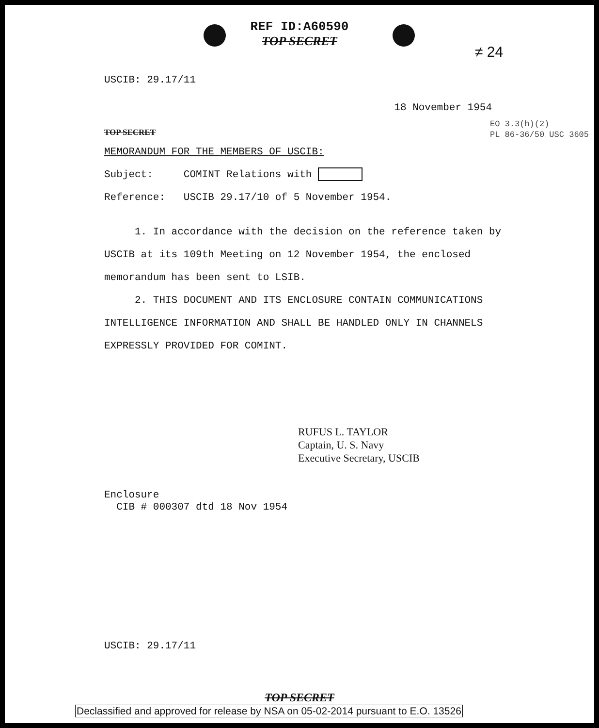REF ID:A60590
TOP SECRET
≠ 24
USCIB: 29.17/11
18 November 1954
TOP SECRET EO 3.3(h)(2)
PL 86-36/50 USC 3605
MEMORANDUM FOR THE MEMBERS OF USCIB:
Subject: COMINT Relations with
Reference: USCIB 29.17/10 of 5 November 1954.
1. In accordance with the decision on the reference taken by USCIB at its 109th Meeting on 12 November 1954, the enclosed memorandum has been sent to LSIB.
2. THIS DOCUMENT AND ITS ENCLOSURE CONTAIN COMMUNICATIONS INTELLIGENCE INFORMATION AND SHALL BE HANDLED ONLY IN CHANNELS EXPRESSLY PROVIDED FOR COMINT.
RUFUS L. TAYLOR
Captain, U. S. Navy
Executive Secretary, USCIB
Enclosure
CIB # 000307 dtd 18 Nov 1954
USCIB: 29.17/11
TOP SECRET
Declassified and approved for release by NSA on 05-02-2014 pursuant to E.O. 13526